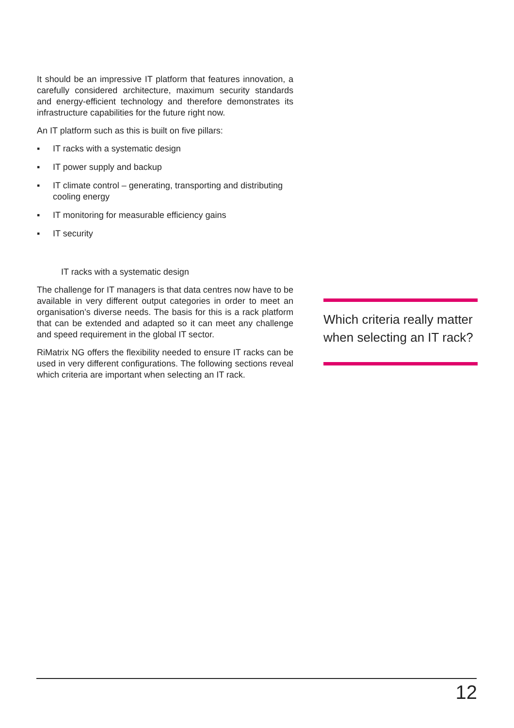It should be an impressive IT platform that features innovation, a carefully considered architecture, maximum security standards and energy-efficient technology and therefore demonstrates its infrastructure capabilities for the future right now.
An IT platform such as this is built on five pillars:
▪ IT racks with a systematic design
▪ IT power supply and backup
▪ IT climate control – generating, transporting and distributing cooling energy
▪ IT monitoring for measurable efficiency gains
▪ IT security
IT racks with a systematic design
The challenge for IT managers is that data centres now have to be available in very different output categories in order to meet an organisation’s diverse needs. The basis for this is a rack platform that can be extended and adapted so it can meet any challenge and speed requirement in the global IT sector.
RiMatrix NG offers the flexibility needed to ensure IT racks can be used in very different configurations. The following sections reveal which criteria are important when selecting an IT rack.
Which criteria really matter when selecting an IT rack?
12